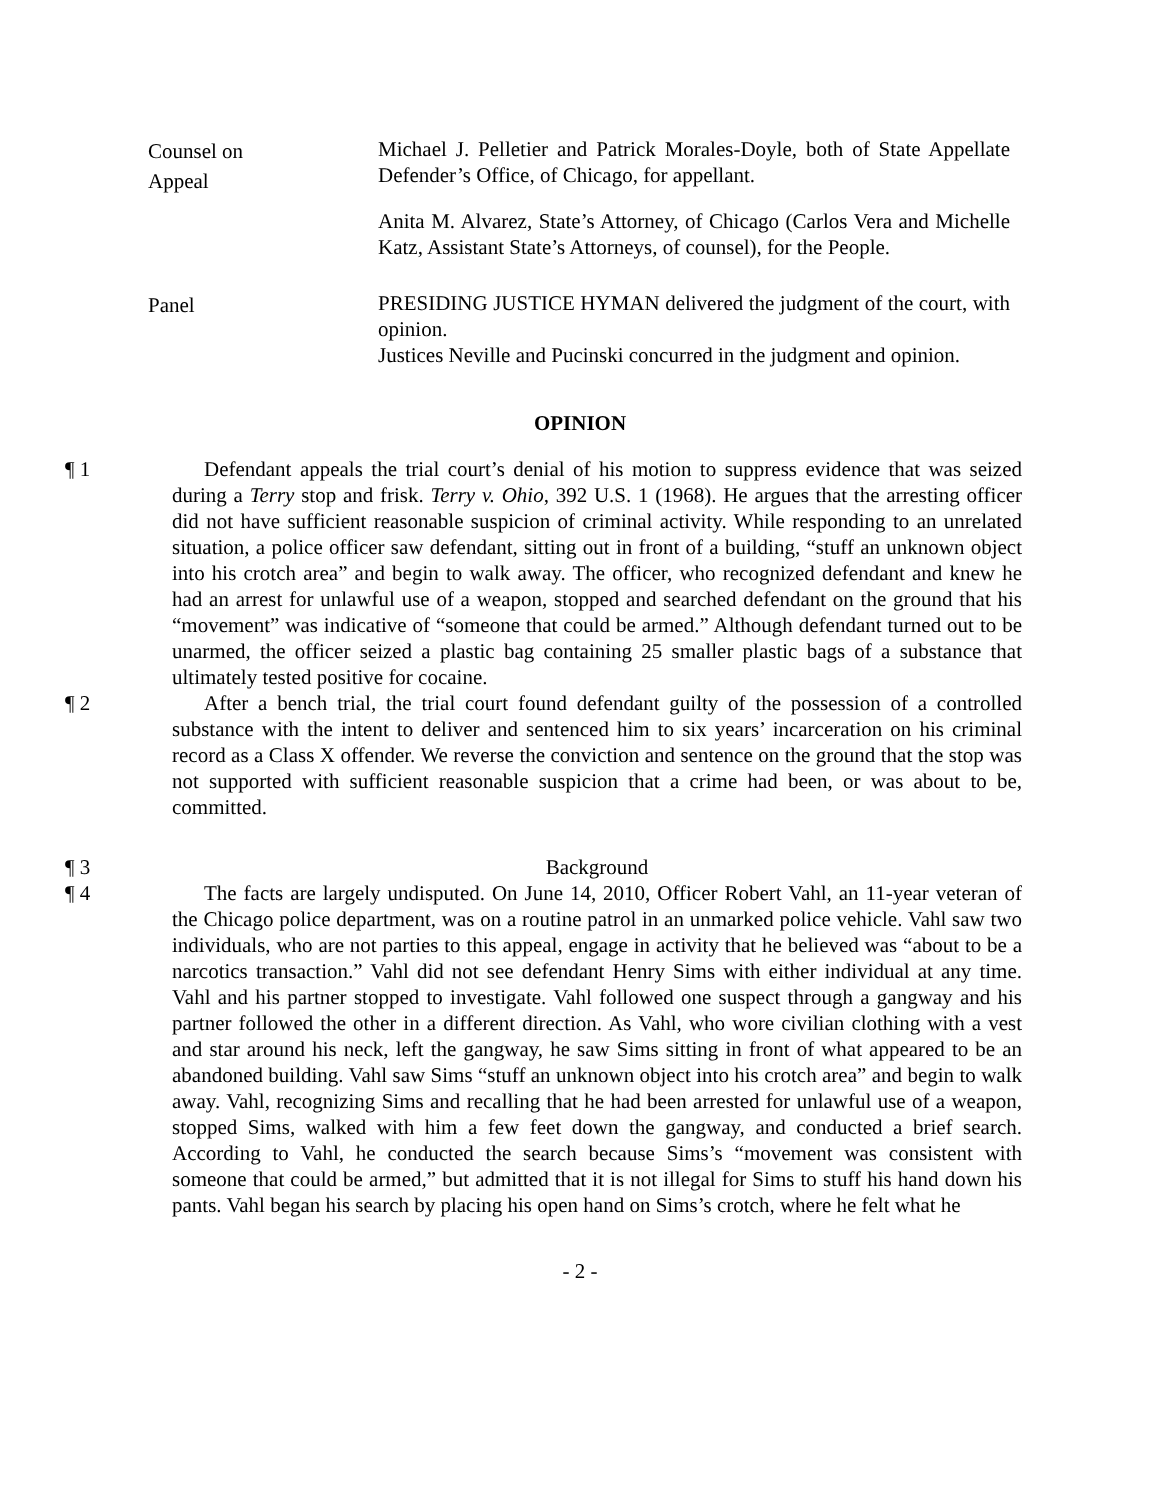Counsel on
Appeal
Michael J. Pelletier and Patrick Morales-Doyle, both of State Appellate Defender’s Office, of Chicago, for appellant.
Anita M. Alvarez, State’s Attorney, of Chicago (Carlos Vera and Michelle Katz, Assistant State’s Attorneys, of counsel), for the People.
Panel
PRESIDING JUSTICE HYMAN delivered the judgment of the court, with opinion.
Justices Neville and Pucinski concurred in the judgment and opinion.
OPINION
¶ 1 Defendant appeals the trial court’s denial of his motion to suppress evidence that was seized during a Terry stop and frisk. Terry v. Ohio, 392 U.S. 1 (1968). He argues that the arresting officer did not have sufficient reasonable suspicion of criminal activity. While responding to an unrelated situation, a police officer saw defendant, sitting out in front of a building, “stuff an unknown object into his crotch area” and begin to walk away. The officer, who recognized defendant and knew he had an arrest for unlawful use of a weapon, stopped and searched defendant on the ground that his “movement” was indicative of “someone that could be armed.” Although defendant turned out to be unarmed, the officer seized a plastic bag containing 25 smaller plastic bags of a substance that ultimately tested positive for cocaine.
¶ 2 After a bench trial, the trial court found defendant guilty of the possession of a controlled substance with the intent to deliver and sentenced him to six years’ incarceration on his criminal record as a Class X offender. We reverse the conviction and sentence on the ground that the stop was not supported with sufficient reasonable suspicion that a crime had been, or was about to be, committed.
¶ 3 Background
¶ 4 The facts are largely undisputed. On June 14, 2010, Officer Robert Vahl, an 11-year veteran of the Chicago police department, was on a routine patrol in an unmarked police vehicle. Vahl saw two individuals, who are not parties to this appeal, engage in activity that he believed was “about to be a narcotics transaction.” Vahl did not see defendant Henry Sims with either individual at any time. Vahl and his partner stopped to investigate. Vahl followed one suspect through a gangway and his partner followed the other in a different direction. As Vahl, who wore civilian clothing with a vest and star around his neck, left the gangway, he saw Sims sitting in front of what appeared to be an abandoned building. Vahl saw Sims “stuff an unknown object into his crotch area” and begin to walk away. Vahl, recognizing Sims and recalling that he had been arrested for unlawful use of a weapon, stopped Sims, walked with him a few feet down the gangway, and conducted a brief search. According to Vahl, he conducted the search because Sims’s “movement was consistent with someone that could be armed,” but admitted that it is not illegal for Sims to stuff his hand down his pants. Vahl began his search by placing his open hand on Sims’s crotch, where he felt what he
- 2 -